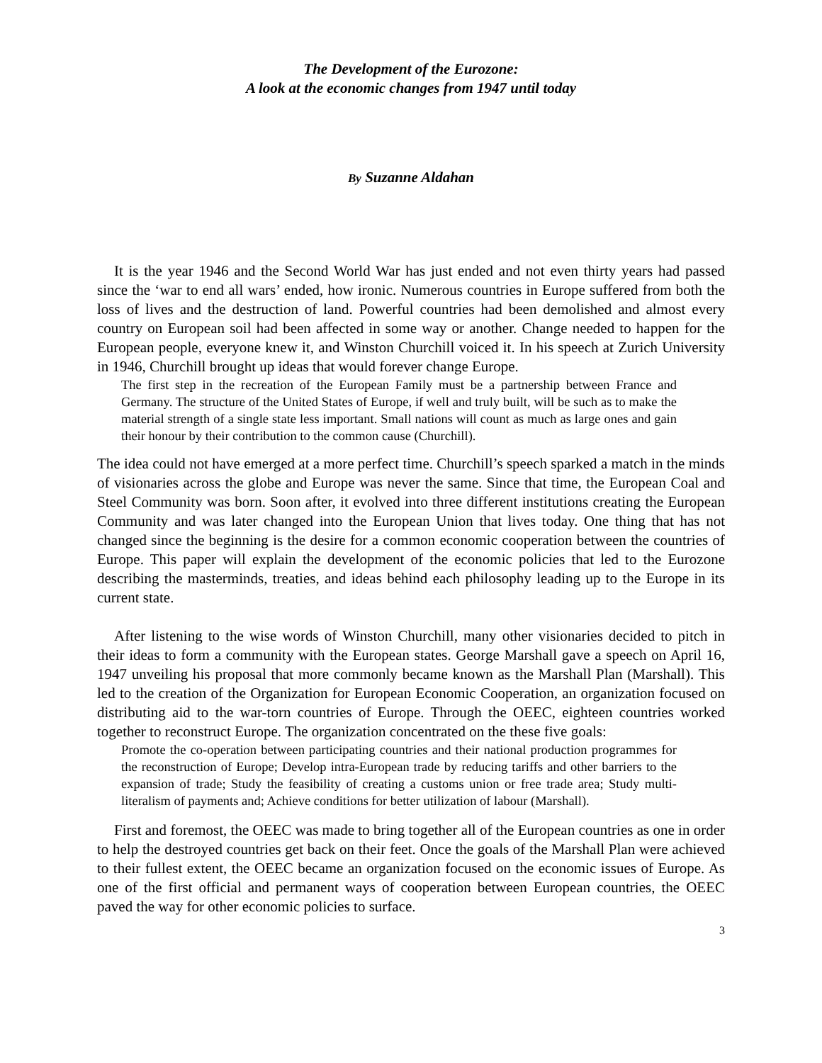The Development of the Eurozone:
A look at the economic changes from 1947 until today
By Suzanne Aldahan
It is the year 1946 and the Second World War has just ended and not even thirty years had passed since the ‘war to end all wars’ ended, how ironic. Numerous countries in Europe suffered from both the loss of lives and the destruction of land. Powerful countries had been demolished and almost every country on European soil had been affected in some way or another. Change needed to happen for the European people, everyone knew it, and Winston Churchill voiced it. In his speech at Zurich University in 1946, Churchill brought up ideas that would forever change Europe.
The first step in the recreation of the European Family must be a partnership between France and Germany. The structure of the United States of Europe, if well and truly built, will be such as to make the material strength of a single state less important. Small nations will count as much as large ones and gain their honour by their contribution to the common cause (Churchill).
The idea could not have emerged at a more perfect time. Churchill’s speech sparked a match in the minds of visionaries across the globe and Europe was never the same. Since that time, the European Coal and Steel Community was born. Soon after, it evolved into three different institutions creating the European Community and was later changed into the European Union that lives today. One thing that has not changed since the beginning is the desire for a common economic cooperation between the countries of Europe. This paper will explain the development of the economic policies that led to the Eurozone describing the masterminds, treaties, and ideas behind each philosophy leading up to the Europe in its current state.
After listening to the wise words of Winston Churchill, many other visionaries decided to pitch in their ideas to form a community with the European states. George Marshall gave a speech on April 16, 1947 unveiling his proposal that more commonly became known as the Marshall Plan (Marshall). This led to the creation of the Organization for European Economic Cooperation, an organization focused on distributing aid to the war-torn countries of Europe. Through the OEEC, eighteen countries worked together to reconstruct Europe. The organization concentrated on the these five goals:
Promote the co-operation between participating countries and their national production programmes for the reconstruction of Europe; Develop intra-European trade by reducing tariffs and other barriers to the expansion of trade; Study the feasibility of creating a customs union or free trade area; Study multi-literalism of payments and; Achieve conditions for better utilization of labour (Marshall).
First and foremost, the OEEC was made to bring together all of the European countries as one in order to help the destroyed countries get back on their feet. Once the goals of the Marshall Plan were achieved to their fullest extent, the OEEC became an organization focused on the economic issues of Europe. As one of the first official and permanent ways of cooperation between European countries, the OEEC paved the way for other economic policies to surface.
3